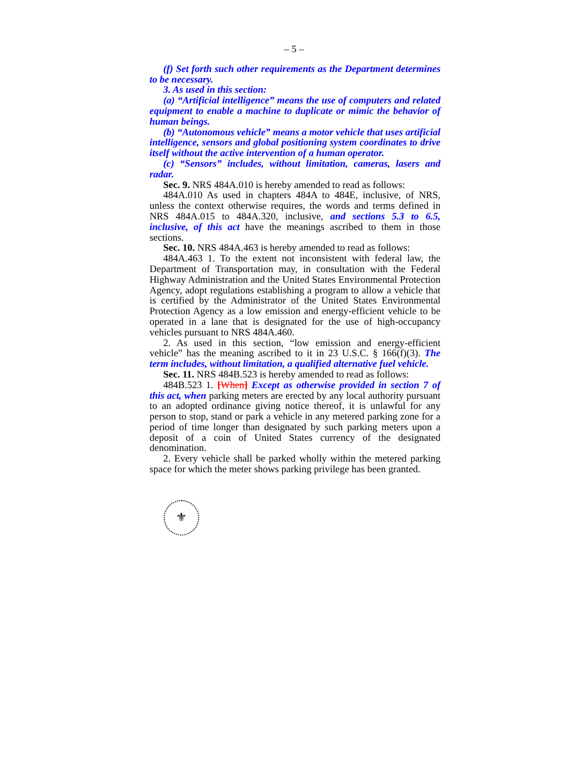– 5 –
(f) Set forth such other requirements as the Department determines to be necessary.
3. As used in this section:
(a) “Artificial intelligence” means the use of computers and related equipment to enable a machine to duplicate or mimic the behavior of human beings.
(b) “Autonomous vehicle” means a motor vehicle that uses artificial intelligence, sensors and global positioning system coordinates to drive itself without the active intervention of a human operator.
(c) “Sensors” includes, without limitation, cameras, lasers and radar.
Sec. 9. NRS 484A.010 is hereby amended to read as follows:
484A.010 As used in chapters 484A to 484E, inclusive, of NRS, unless the context otherwise requires, the words and terms defined in NRS 484A.015 to 484A.320, inclusive, and sections 5.3 to 6.5, inclusive, of this act have the meanings ascribed to them in those sections.
Sec. 10. NRS 484A.463 is hereby amended to read as follows:
484A.463 1. To the extent not inconsistent with federal law, the Department of Transportation may, in consultation with the Federal Highway Administration and the United States Environmental Protection Agency, adopt regulations establishing a program to allow a vehicle that is certified by the Administrator of the United States Environmental Protection Agency as a low emission and energy-efficient vehicle to be operated in a lane that is designated for the use of high-occupancy vehicles pursuant to NRS 484A.460.
2. As used in this section, “low emission and energy-efficient vehicle” has the meaning ascribed to it in 23 U.S.C. § 166(f)(3). The term includes, without limitation, a qualified alternative fuel vehicle.
Sec. 11. NRS 484B.523 is hereby amended to read as follows:
484B.523 1. [When] Except as otherwise provided in section 7 of this act, when parking meters are erected by any local authority pursuant to an adopted ordinance giving notice thereof, it is unlawful for any person to stop, stand or park a vehicle in any metered parking zone for a period of time longer than designated by such parking meters upon a deposit of a coin of United States currency of the designated denomination.
2. Every vehicle shall be parked wholly within the metered parking space for which the meter shows parking privilege has been granted.
⚜